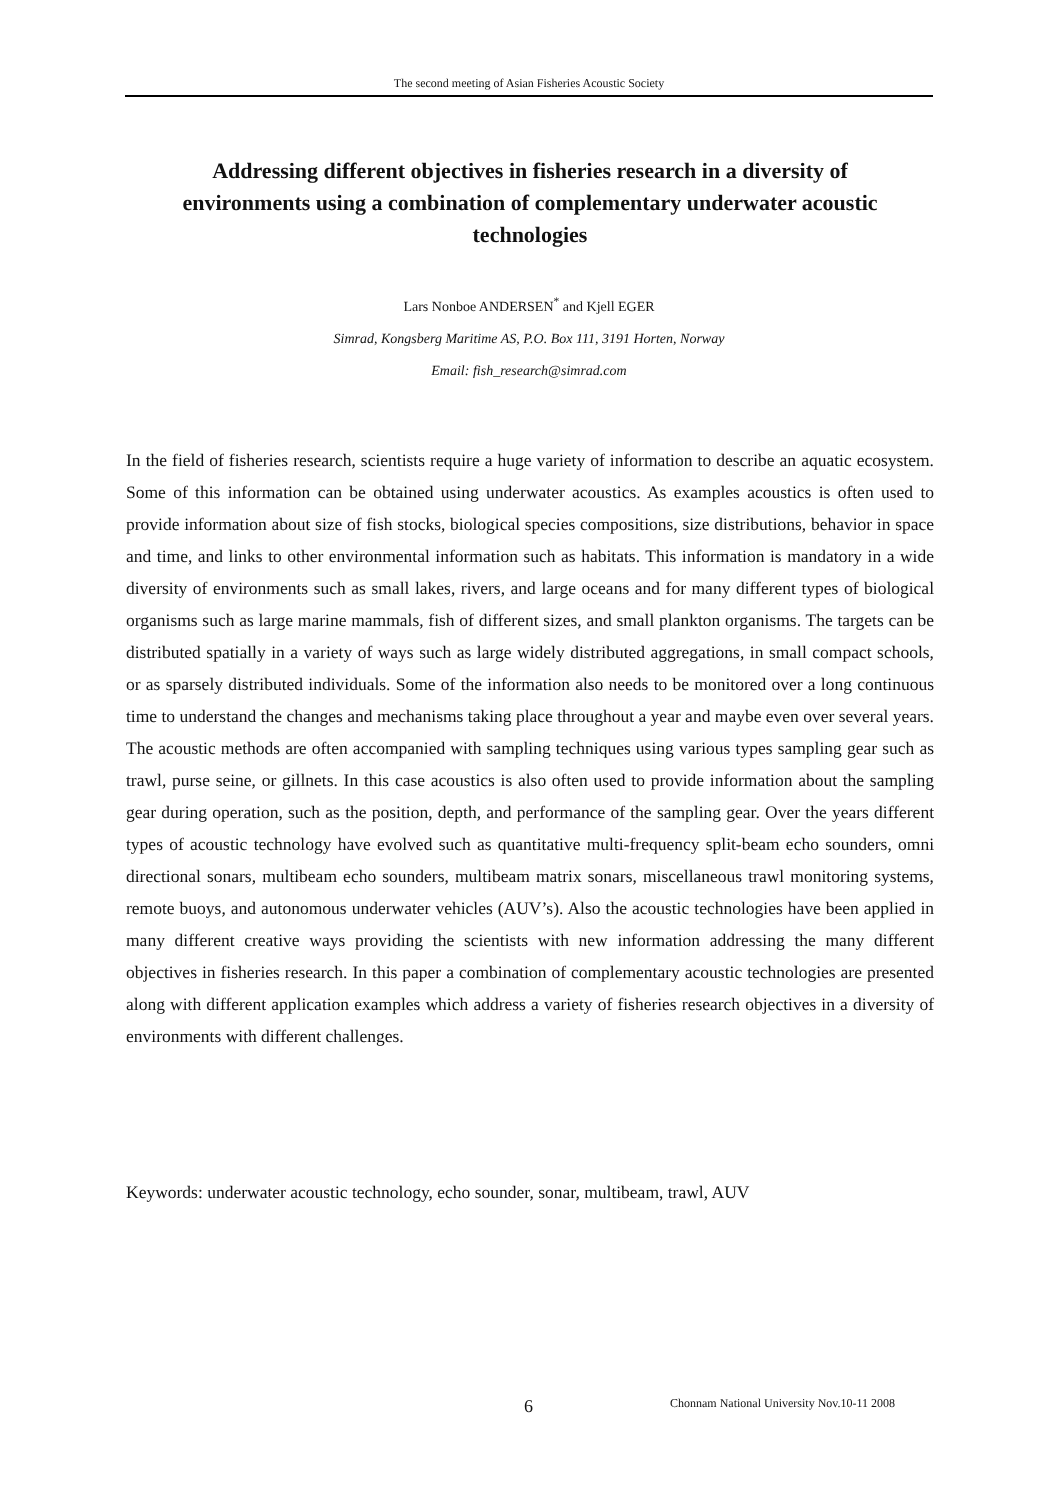The second meeting of Asian Fisheries Acoustic Society
Addressing different objectives in fisheries research in a diversity of environments using a combination of complementary underwater acoustic technologies
Lars Nonboe ANDERSEN<sup>*</sup> and Kjell EGER
Simrad, Kongsberg Maritime AS, P.O. Box 111, 3191 Horten, Norway
Email: fish_research@simrad.com
In the field of fisheries research, scientists require a huge variety of information to describe an aquatic ecosystem. Some of this information can be obtained using underwater acoustics. As examples acoustics is often used to provide information about size of fish stocks, biological species compositions, size distributions, behavior in space and time, and links to other environmental information such as habitats. This information is mandatory in a wide diversity of environments such as small lakes, rivers, and large oceans and for many different types of biological organisms such as large marine mammals, fish of different sizes, and small plankton organisms. The targets can be distributed spatially in a variety of ways such as large widely distributed aggregations, in small compact schools, or as sparsely distributed individuals. Some of the information also needs to be monitored over a long continuous time to understand the changes and mechanisms taking place throughout a year and maybe even over several years. The acoustic methods are often accompanied with sampling techniques using various types sampling gear such as trawl, purse seine, or gillnets. In this case acoustics is also often used to provide information about the sampling gear during operation, such as the position, depth, and performance of the sampling gear. Over the years different types of acoustic technology have evolved such as quantitative multi-frequency split-beam echo sounders, omni directional sonars, multibeam echo sounders, multibeam matrix sonars, miscellaneous trawl monitoring systems, remote buoys, and autonomous underwater vehicles (AUV’s). Also the acoustic technologies have been applied in many different creative ways providing the scientists with new information addressing the many different objectives in fisheries research. In this paper a combination of complementary acoustic technologies are presented along with different application examples which address a variety of fisheries research objectives in a diversity of environments with different challenges.
Keywords: underwater acoustic technology, echo sounder, sonar, multibeam, trawl, AUV
6
Chonnam National University Nov.10-11 2008